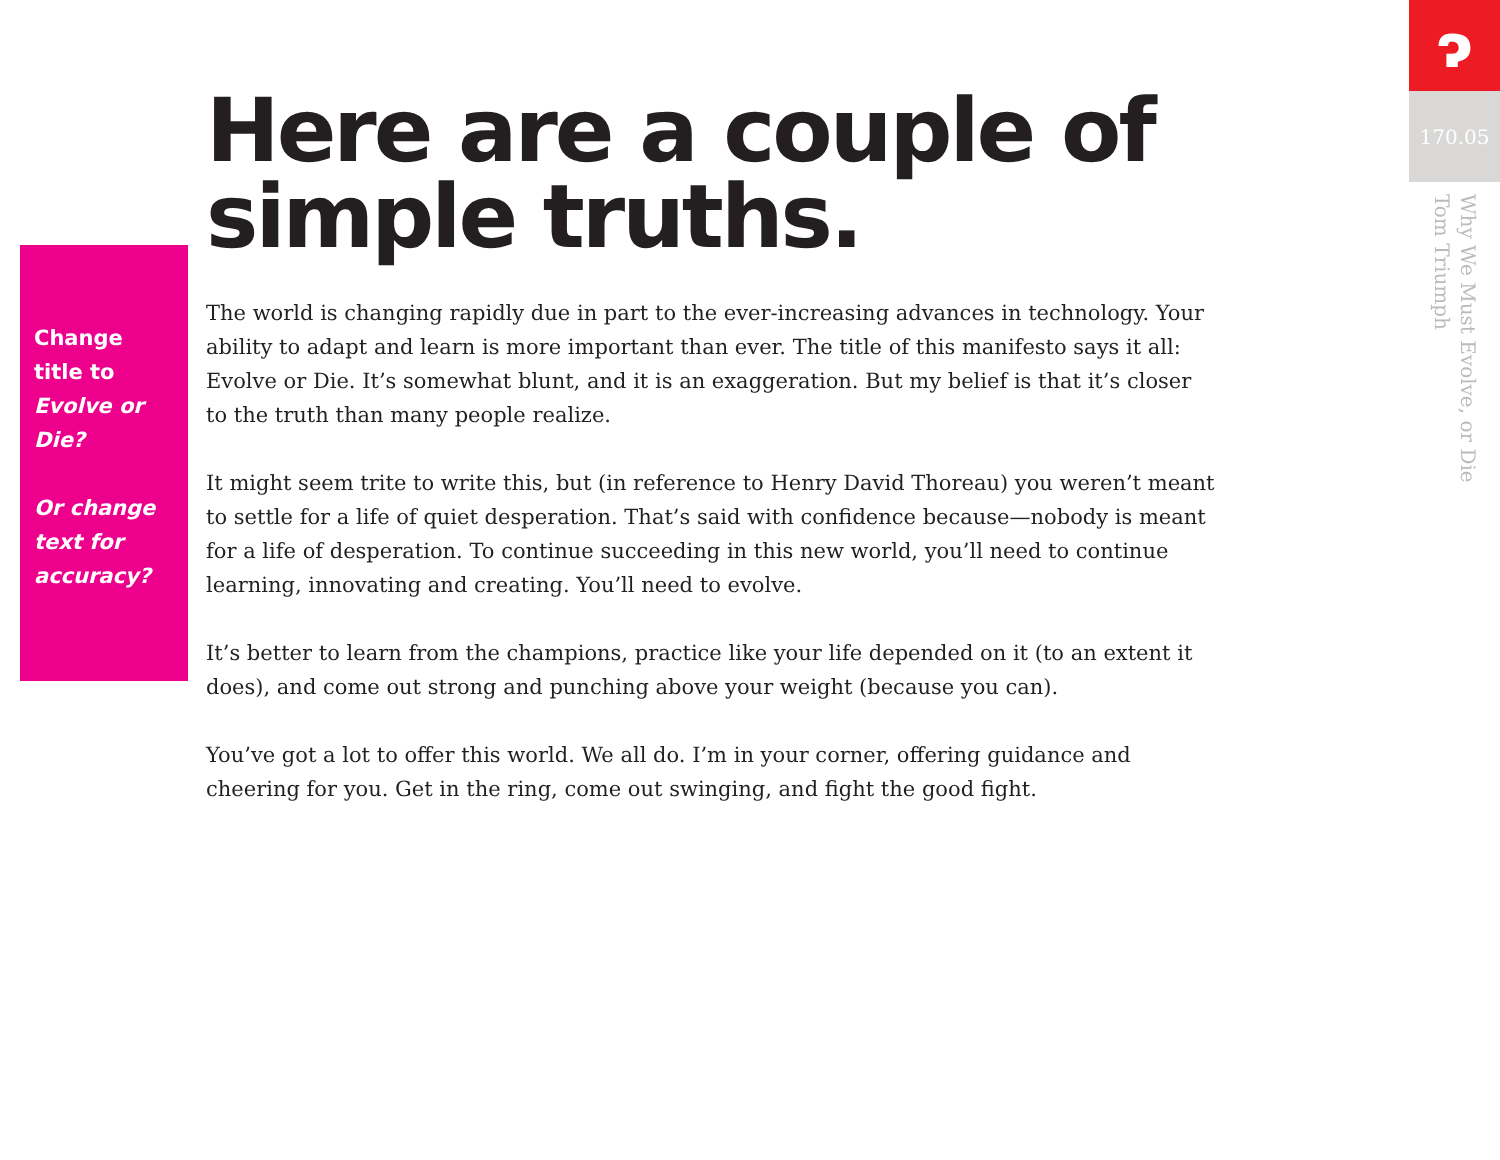Change title to Evolve or Die?
Or change text for accuracy?
Here are a couple of simple truths.
The world is changing rapidly due in part to the ever-increasing advances in technology. Your ability to adapt and learn is more important than ever. The title of this manifesto says it all: Evolve or Die. It’s somewhat blunt, and it is an exaggeration. But my belief is that it’s closer to the truth than many people realize.
It might seem trite to write this, but (in reference to Henry David Thoreau) you weren’t meant to settle for a life of quiet desperation. That’s said with confidence because—nobody is meant for a life of desperation. To continue succeeding in this new world, you’ll need to continue learning, innovating and creating. You’ll need to evolve.
It’s better to learn from the champions, practice like your life depended on it (to an extent it does), and come out strong and punching above your weight (because you can).
You’ve got a lot to offer this world. We all do. I’m in your corner, offering guidance and cheering for you. Get in the ring, come out swinging, and fight the good fight.
ɂ
170.05
Why We Must Evolve, or Die
Tom Triumph